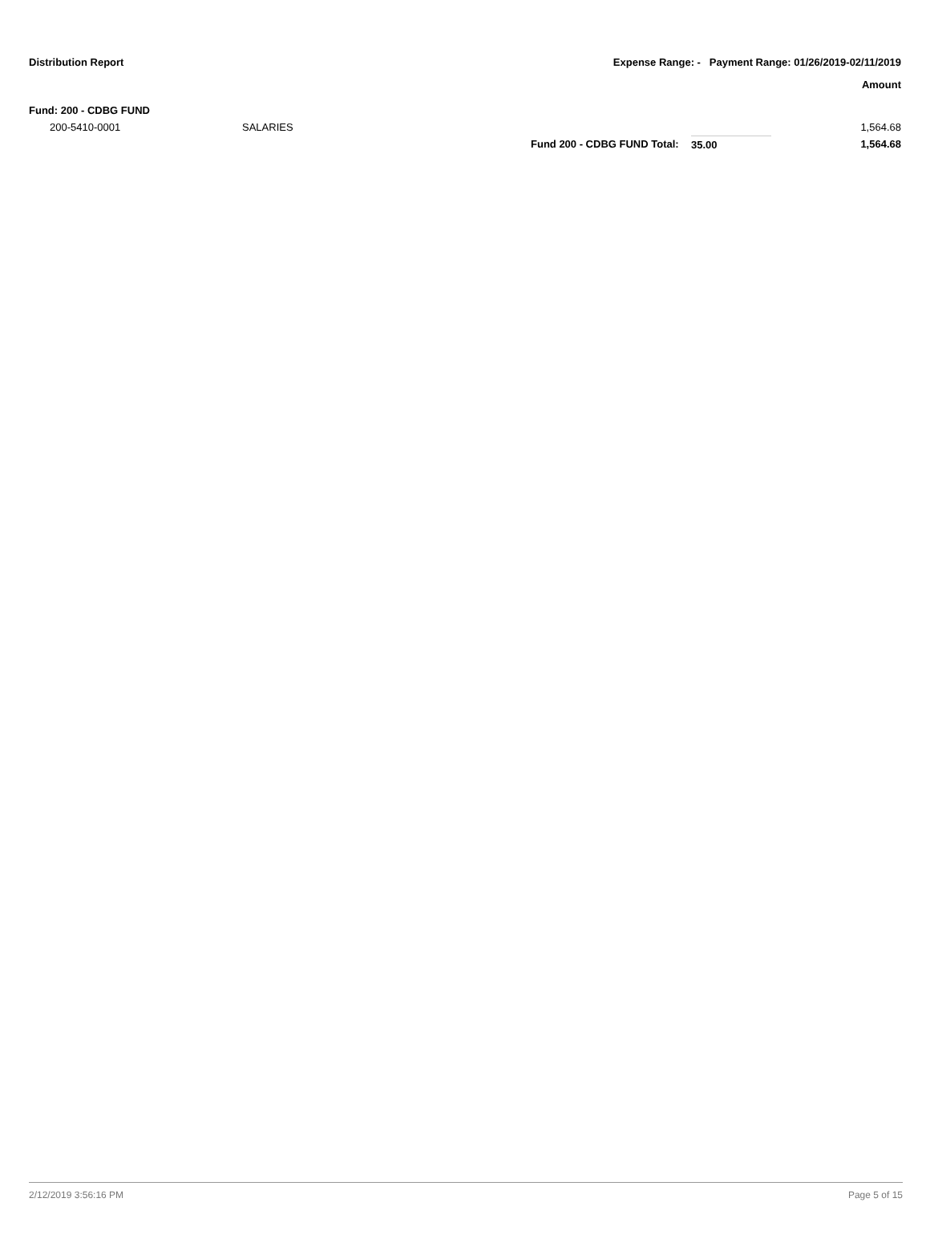Distribution Report Expense Range: - Payment Range: 01/26/2019-02/11/2019
Amount
| Fund: 200 - CDBG FUND | | | | |
| 200-5410-0001 | SALARIES | | | 1,564.68 |
| | | Fund 200 - CDBG FUND Total: | 35.00 | 1,564.68 |
2/12/2019 3:56:16 PM Page 5 of 15